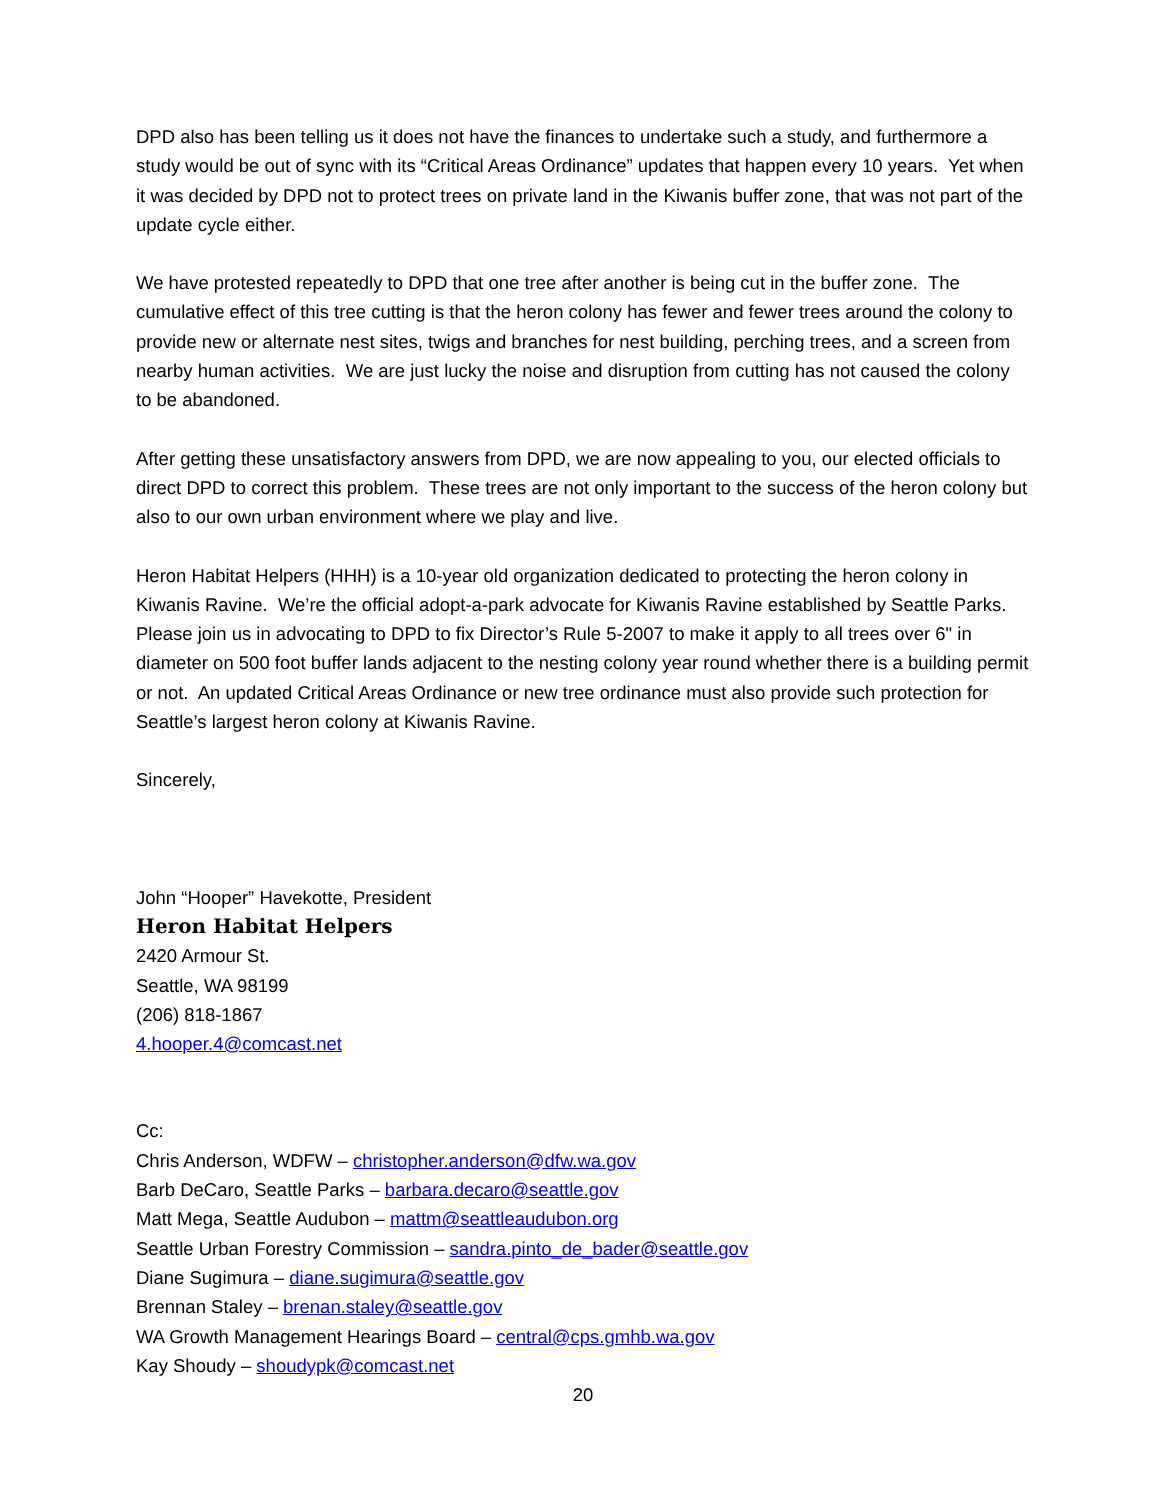DPD also has been telling us it does not have the finances to undertake such a study, and furthermore a study would be out of sync with its “Critical Areas Ordinance” updates that happen every 10 years. Yet when it was decided by DPD not to protect trees on private land in the Kiwanis buffer zone, that was not part of the update cycle either.
We have protested repeatedly to DPD that one tree after another is being cut in the buffer zone. The cumulative effect of this tree cutting is that the heron colony has fewer and fewer trees around the colony to provide new or alternate nest sites, twigs and branches for nest building, perching trees, and a screen from nearby human activities. We are just lucky the noise and disruption from cutting has not caused the colony to be abandoned.
After getting these unsatisfactory answers from DPD, we are now appealing to you, our elected officials to direct DPD to correct this problem. These trees are not only important to the success of the heron colony but also to our own urban environment where we play and live.
Heron Habitat Helpers (HHH) is a 10-year old organization dedicated to protecting the heron colony in Kiwanis Ravine. We’re the official adopt-a-park advocate for Kiwanis Ravine established by Seattle Parks. Please join us in advocating to DPD to fix Director’s Rule 5-2007 to make it apply to all trees over 6" in diameter on 500 foot buffer lands adjacent to the nesting colony year round whether there is a building permit or not. An updated Critical Areas Ordinance or new tree ordinance must also provide such protection for Seattle’s largest heron colony at Kiwanis Ravine.
Sincerely,
John “Hooper” Havekotte, President
Heron Habitat Helpers
2420 Armour St.
Seattle, WA 98199
(206) 818-1867
4.hooper.4@comcast.net
Cc:
Chris Anderson, WDFW – christopher.anderson@dfw.wa.gov
Barb DeCaro, Seattle Parks – barbara.decaro@seattle.gov
Matt Mega, Seattle Audubon – mattm@seattleaudubon.org
Seattle Urban Forestry Commission – sandra.pinto_de_bader@seattle.gov
Diane Sugimura – diane.sugimura@seattle.gov
Brennan Staley – brenan.staley@seattle.gov
WA Growth Management Hearings Board – central@cps.gmhb.wa.gov
Kay Shoudy – shoudypk@comcast.net
20